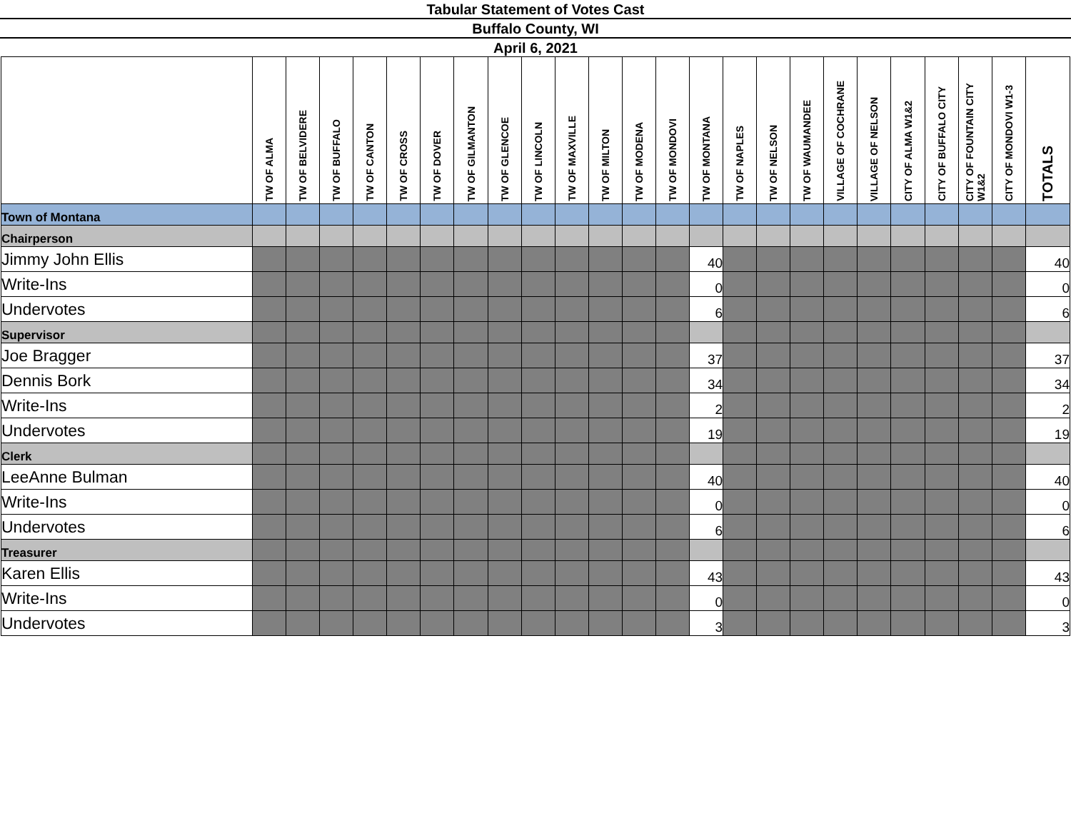Tabular Statement of Votes Cast
Buffalo County, WI
April 6, 2021
| | TW OF ALMA | TW OF BELVIDERE | TW OF BUFFALO | TW OF CANTON | TW OF CROSS | TW OF DOVER | TW OF GILMANTON | TW OF GLENCOE | TW OF LINCOLN | TW OF MAXVILLE | TW OF MILTON | TW OF MODENA | TW OF MONDOVI | TW OF MONTANA | TW OF NAPLES | TW OF NELSON | TW OF WAUMANDEE | VILLAGE OF COCHRANE | VILLAGE OF NELSON | CITY OF ALMA W1&2 | CITY OF BUFFALO CITY | CITY OF FOUNTAIN CITY W1&2 | CITY OF MONDOVI W1-3 | TOTALS |
| --- | --- | --- | --- | --- | --- | --- | --- | --- | --- | --- | --- | --- | --- | --- | --- | --- | --- | --- | --- | --- | --- | --- | --- | --- |
| Town of Montana | | | | | | | | | | | | | | | | | | | | | | | | |
| Chairperson | | | | | | | | | | | | | | | | | | | | | | | | |
| Jimmy John Ellis | | | | | | | | | | | | | | 40 | | | | | | | | | | 40 |
| Write-Ins | | | | | | | | | | | | | | 0 | | | | | | | | | | 0 |
| Undervotes | | | | | | | | | | | | | | 6 | | | | | | | | | | 6 |
| Supervisor | | | | | | | | | | | | | | | | | | | | | | | | |
| Joe Bragger | | | | | | | | | | | | | | 37 | | | | | | | | | | 37 |
| Dennis Bork | | | | | | | | | | | | | | 34 | | | | | | | | | | 34 |
| Write-Ins | | | | | | | | | | | | | | 2 | | | | | | | | | | 2 |
| Undervotes | | | | | | | | | | | | | | 19 | | | | | | | | | | 19 |
| Clerk | | | | | | | | | | | | | | | | | | | | | | | | |
| LeeAnne Bulman | | | | | | | | | | | | | | 40 | | | | | | | | | | 40 |
| Write-Ins | | | | | | | | | | | | | | 0 | | | | | | | | | | 0 |
| Undervotes | | | | | | | | | | | | | | 6 | | | | | | | | | | 6 |
| Treasurer | | | | | | | | | | | | | | | | | | | | | | | | |
| Karen Ellis | | | | | | | | | | | | | | 43 | | | | | | | | | | 43 |
| Write-Ins | | | | | | | | | | | | | | 0 | | | | | | | | | | 0 |
| Undervotes | | | | | | | | | | | | | | 3 | | | | | | | | | | 3 |